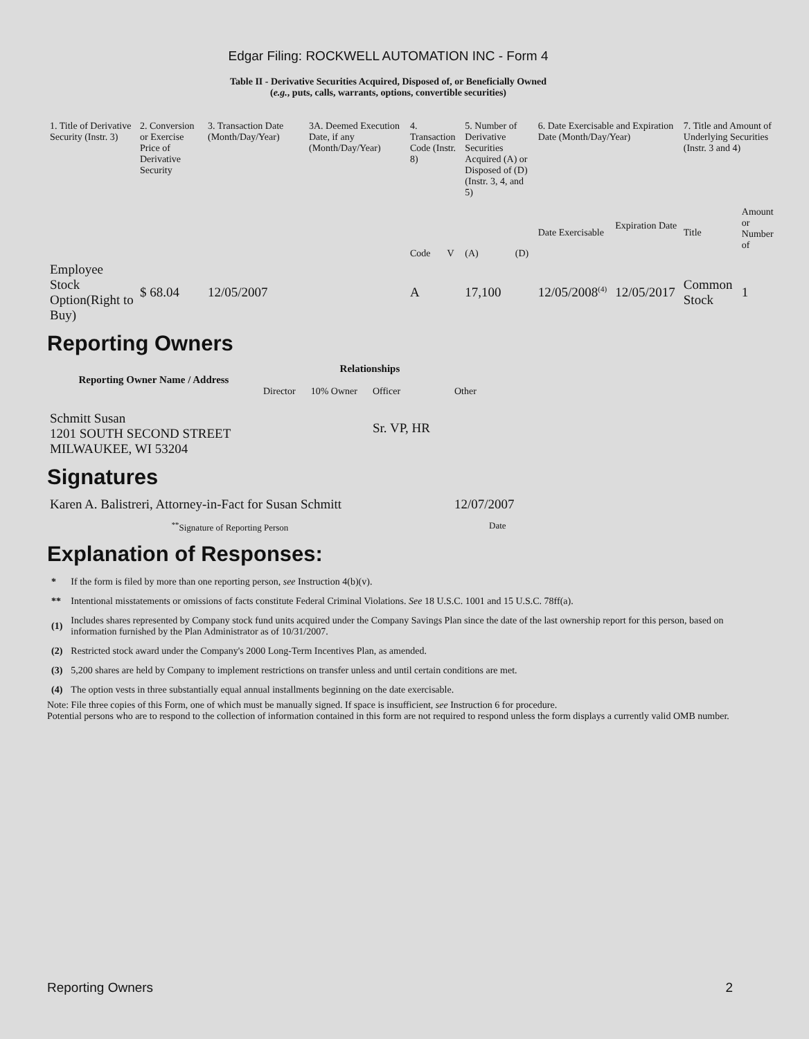Edgar Filing: ROCKWELL AUTOMATION INC - Form 4
Table II - Derivative Securities Acquired, Disposed of, or Beneficially Owned
(e.g., puts, calls, warrants, options, convertible securities)
| 1. Title of Derivative Security (Instr. 3) | 2. Conversion or Exercise Price of Derivative Security | 3. Transaction Date (Month/Day/Year) | 3A. Deemed Execution Date, if any (Month/Day/Year) | 4. Transaction Code (Instr. 8) | | 5. Number of Derivative Securities Acquired (A) or Disposed of (D) (Instr. 3, 4, and 5) | | 6. Date Exercisable and Expiration Date (Month/Day/Year) | | 7. Title and Amount of Underlying Securities (Instr. 3 and 4) | |
| | | | | Code | V | (A) | (D) | Date Exercisable | Expiration Date | Title | Amount or Number of |
| Employee Stock Option(Right to Buy) | $ 68.04 | 12/05/2007 | | A | | 17,100 | | 12/05/2008<sup>(4)</sup> | 12/05/2017 | Common Stock | 1 |
Reporting Owners
| Reporting Owner Name / Address | Relationships | | | |
| --- | --- | --- | --- | --- |
| | Director | 10% Owner | Officer | Other |
| Schmitt Susan 1201 SOUTH SECOND STREET MILWAUKEE, WI 53204 | | | Sr. VP, HR | |
Signatures
| Karen A. Balistreri, Attorney-in-Fact for Susan Schmitt | 12/07/2007 |
| <sup>**</sup> Signature of Reporting Person | Date |
Explanation of Responses:
| * | If the form is filed by more than one reporting person, see Instruction 4(b)(v). |
| ** | Intentional misstatements or omissions of facts constitute Federal Criminal Violations. See 18 U.S.C. 1001 and 15 U.S.C. 78ff(a). |
| (1) | Includes shares represented by Company stock fund units acquired under the Company Savings Plan since the date of the last ownership report for this person, based on information furnished by the Plan Administrator as of 10/31/2007. |
| (2) | Restricted stock award under the Company's 2000 Long-Term Incentives Plan, as amended. |
| (3) | 5,200 shares are held by Company to implement restrictions on transfer unless and until certain conditions are met. |
| (4) | The option vests in three substantially equal annual installments beginning on the date exercisable. |
Note: File three copies of this Form, one of which must be manually signed. If space is insufficient, see Instruction 6 for procedure.
Potential persons who are to respond to the collection of information contained in this form are not required to respond unless the form displays a currently valid OMB number.
Reporting Owners 2